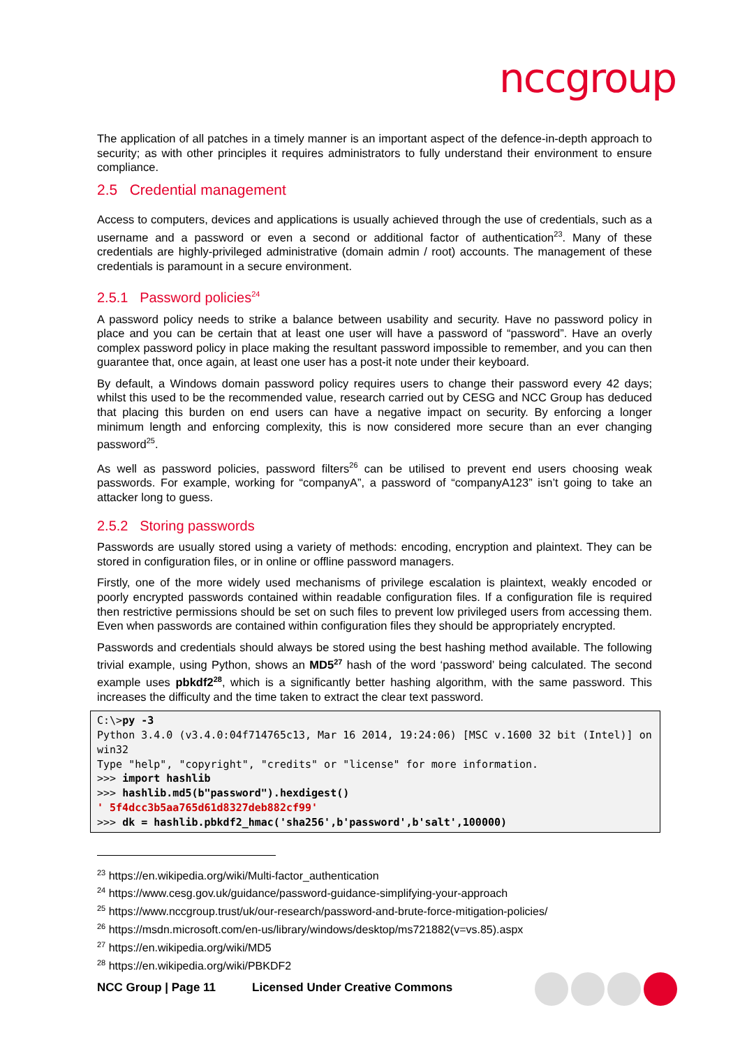nccgroup
The application of all patches in a timely manner is an important aspect of the defence-in-depth approach to security; as with other principles it requires administrators to fully understand their environment to ensure compliance.
2.5 Credential management
Access to computers, devices and applications is usually achieved through the use of credentials, such as a username and a password or even a second or additional factor of authentication<sup>23</sup>. Many of these credentials are highly-privileged administrative (domain admin / root) accounts. The management of these credentials is paramount in a secure environment.
2.5.1 Password policies<sup>24</sup>
A password policy needs to strike a balance between usability and security. Have no password policy in place and you can be certain that at least one user will have a password of “password”. Have an overly complex password policy in place making the resultant password impossible to remember, and you can then guarantee that, once again, at least one user has a post-it note under their keyboard.
By default, a Windows domain password policy requires users to change their password every 42 days; whilst this used to be the recommended value, research carried out by CESG and NCC Group has deduced that placing this burden on end users can have a negative impact on security. By enforcing a longer minimum length and enforcing complexity, this is now considered more secure than an ever changing password<sup>25</sup>.
As well as password policies, password filters<sup>26</sup> can be utilised to prevent end users choosing weak passwords. For example, working for “companyA”, a password of “companyA123” isn’t going to take an attacker long to guess.
2.5.2 Storing passwords
Passwords are usually stored using a variety of methods: encoding, encryption and plaintext. They can be stored in configuration files, or in online or offline password managers.
Firstly, one of the more widely used mechanisms of privilege escalation is plaintext, weakly encoded or poorly encrypted passwords contained within readable configuration files. If a configuration file is required then restrictive permissions should be set on such files to prevent low privileged users from accessing them. Even when passwords are contained within configuration files they should be appropriately encrypted.
Passwords and credentials should always be stored using the best hashing method available. The following trivial example, using Python, shows an MD5<sup>27</sup> hash of the word ‘password’ being calculated. The second example uses pbkdf2<sup>28</sup>, which is a significantly better hashing algorithm, with the same password. This increases the difficulty and the time taken to extract the clear text password.
C:\>py -3
Python 3.4.0 (v3.4.0:04f714765c13, Mar 16 2014, 19:24:06) [MSC v.1600 32 bit (Intel)] on win32
Type "help", "copyright", "credits" or "license" for more information.
>>> import hashlib
>>> hashlib.md5(b"password").hexdigest()
' 5f4dcc3b5aa765d61d8327deb882cf99'
>>> dk = hashlib.pbkdf2_hmac('sha256',b'password',b'salt',100000)
<sup>23</sup> https://en.wikipedia.org/wiki/Multi-factor_authentication
<sup>24</sup> https://www.cesg.gov.uk/guidance/password-guidance-simplifying-your-approach
<sup>25</sup> https://www.nccgroup.trust/uk/our-research/password-and-brute-force-mitigation-policies/
<sup>26</sup> https://msdn.microsoft.com/en-us/library/windows/desktop/ms721882(v=vs.85).aspx
<sup>27</sup> https://en.wikipedia.org/wiki/MD5
<sup>28</sup> https://en.wikipedia.org/wiki/PBKDF2
NCC Group | Page 11 Licensed Under Creative Commons